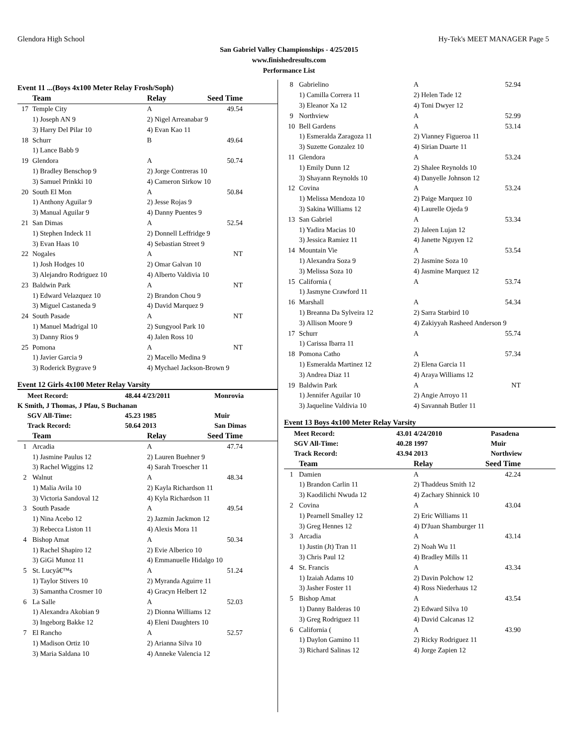Glendora High School Hy-Tek's MEET MANAGER Page 5
San Gabriel Valley Championships - 4/25/2015
www.finishedresults.com
Performance List
Event 11 ...(Boys 4x100 Meter Relay Frosh/Soph)
| | Team | Relay | Seed Time |
| --- | --- | --- | --- |
| 17 | Temple City | A | 49.54 |
| | 1) Joseph AN 9 | 2) Nigel Arreanabar 9 | |
| | 3) Harry Del Pilar 10 | 4) Evan Kao 11 | |
| 18 | Schurr | B | 49.64 |
| | 1) Lance Babb 9 | | |
| 19 | Glendora | A | 50.74 |
| | 1) Bradley Benschop 9 | 2) Jorge Contreras 10 | |
| | 3) Samuel Prinkki 10 | 4) Cameron Sirkow 10 | |
| 20 | South El Mon | A | 50.84 |
| | 1) Anthony Aguilar 9 | 2) Jesse Rojas 9 | |
| | 3) Manual Aguilar 9 | 4) Danny Puentes 9 | |
| 21 | San Dimas | A | 52.54 |
| | 1) Stephen Indeck 11 | 2) Donnell Leffridge 9 | |
| | 3) Evan Haas 10 | 4) Sebastian Street 9 | |
| 22 | Nogales | A | NT |
| | 1) Josh Hodges 10 | 2) Omar Galvan 10 | |
| | 3) Alejandro Rodriguez 10 | 4) Alberto Valdivia 10 | |
| 23 | Baldwin Park | A | NT |
| | 1) Edward Velazquez 10 | 2) Brandon Chou 9 | |
| | 3) Miguel Castaneda 9 | 4) David Marquez 9 | |
| 24 | South Pasade | A | NT |
| | 1) Manuel Madrigal 10 | 2) Sungyool Park 10 | |
| | 3) Danny Rios 9 | 4) Jalen Ross 10 | |
| 25 | Pomona | A | NT |
| | 1) Javier Garcia 9 | 2) Macello Medina 9 | |
| | 3) Roderick Bygrave 9 | 4) Mychael Jackson-Brown 9 | |
Event 12 Girls 4x100 Meter Relay Varsity
| Meet Record: | 48.44 4/23/2011 | Monrovia |
| K Smith, J Thomas, J Pfau, S Buchanan | | |
| SGV All-Time: | 45.23 1985 | Muir |
| Track Record: | 50.64 2013 | San Dimas |
| | Team | Relay | Seed Time |
| --- | --- | --- | --- |
| 1 | Arcadia | A | 47.74 |
| | 1) Jasmine Paulus 12 | 2) Lauren Buehner 9 | |
| | 3) Rachel Wiggins 12 | 4) Sarah Troescher 11 | |
| 2 | Walnut | A | 48.34 |
| | 1) Malia Avila 10 | 2) Kayla Richardson 11 | |
| | 3) Victoria Sandoval 12 | 4) Kyla Richardson 11 | |
| 3 | South Pasade | A | 49.54 |
| | 1) Nina Acebo 12 | 2) Jazmin Jackmon 12 | |
| | 3) Rebecca Liston 11 | 4) Alexis Mora 11 | |
| 4 | Bishop Amat | A | 50.34 |
| | 1) Rachel Shapiro 12 | 2) Evie Alberico 10 | |
| | 3) GiGi Munoz 11 | 4) Emmanuelle Hidalgo 10 | |
| 5 | St. Lucyâ€™s | A | 51.24 |
| | 1) Taylor Stivers 10 | 2) Myranda Aguirre 11 | |
| | 3) Samantha Crosmer 10 | 4) Gracyn Helbert 12 | |
| 6 | La Salle | A | 52.03 |
| | 1) Alexandra Akobian 9 | 2) Dionna Williams 12 | |
| | 3) Ingeborg Bakke 12 | 4) Eleni Daughters 10 | |
| 7 | El Rancho | A | 52.57 |
| | 1) Madison Ortiz 10 | 2) Arianna Silva 10 | |
| | 3) Maria Saldana 10 | 4) Anneke Valencia 12 | |
| 8 | Gabrielino | A | 52.94 |
| | 1) Camilla Correra 11 | 2) Helen Tade 12 | |
| | 3) Eleanor Xa 12 | 4) Toni Dwyer 12 | |
| 9 | Northview | A | 52.99 |
| 10 | Bell Gardens | A | 53.14 |
| | 1) Esmeralda Zaragoza 11 | 2) Vianney Figueroa 11 | |
| | 3) Suzette Gonzalez 10 | 4) Sirian Duarte 11 | |
| 11 | Glendora | A | 53.24 |
| | 1) Emily Dunn 12 | 2) Shalee Reynolds 10 | |
| | 3) Shayann Reynolds 10 | 4) Danyelle Johnson 12 | |
| 12 | Covina | A | 53.24 |
| | 1) Melissa Mendoza 10 | 2) Paige Marquez 10 | |
| | 3) Sakina Williams 12 | 4) Laurelle Ojeda 9 | |
| 13 | San Gabriel | A | 53.34 |
| | 1) Yadira Macias 10 | 2) Jaleen Lujan 12 | |
| | 3) Jessica Ramiez 11 | 4) Janette Nguyen 12 | |
| 14 | Mountain Vie | A | 53.54 |
| | 1) Alexandra Soza 9 | 2) Jasmine Soza 10 | |
| | 3) Melissa Soza 10 | 4) Jasmine Marquez 12 | |
| 15 | California ( | A | 53.74 |
| | 1) Jasmyne Crawford 11 | | |
| 16 | Marshall | A | 54.34 |
| | 1) Breanna Da Sylveira 12 | 2) Sarra Starbird 10 | |
| | 3) Allison Moore 9 | 4) Zakiyyah Rasheed Anderson 9 | |
| 17 | Schurr | A | 55.74 |
| | 1) Carissa Ibarra 11 | | |
| 18 | Pomona Catho | A | 57.34 |
| | 1) Esmeralda Martinez 12 | 2) Elena Garcia 11 | |
| | 3) Andrea Diaz 11 | 4) Araya Williams 12 | |
| 19 | Baldwin Park | A | NT |
| | 1) Jennifer Aguilar 10 | 2) Angie Arroyo 11 | |
| | 3) Jaqueline Valdivia 10 | 4) Savannah Butler 11 | |
Event 13 Boys 4x100 Meter Relay Varsity
| Meet Record: | 43.01 4/24/2010 | Pasadena |
| SGV All-Time: | 40.28 1997 | Muir |
| Track Record: | 43.94 2013 | Northview |
| | Team | Relay | Seed Time |
| --- | --- | --- | --- |
| 1 | Damien | A | 42.24 |
| | 1) Brandon Carlin 11 | 2) Thaddeus Smith 12 | |
| | 3) Kaodilichi Nwuda 12 | 4) Zachary Shinnick 10 | |
| 2 | Covina | A | 43.04 |
| | 1) Pearnell Smalley 12 | 2) Eric Williams 11 | |
| | 3) Greg Hennes 12 | 4) D'Juan Shamburger 11 | |
| 3 | Arcadia | A | 43.14 |
| | 1) Justin (Jt) Tran 11 | 2) Noah Wu 11 | |
| | 3) Chris Paul 12 | 4) Bradley Mills 11 | |
| 4 | St. Francis | A | 43.34 |
| | 1) Izaiah Adams 10 | 2) Davin Polchow 12 | |
| | 3) Jasher Foster 11 | 4) Ross Niederhaus 12 | |
| 5 | Bishop Amat | A | 43.54 |
| | 1) Danny Balderas 10 | 2) Edward Silva 10 | |
| | 3) Greg Rodriguez 11 | 4) David Calcanas 12 | |
| 6 | California ( | A | 43.90 |
| | 1) Daylon Gamino 11 | 2) Ricky Rodriguez 11 | |
| | 3) Richard Salinas 12 | 4) Jorge Zapien 12 | |